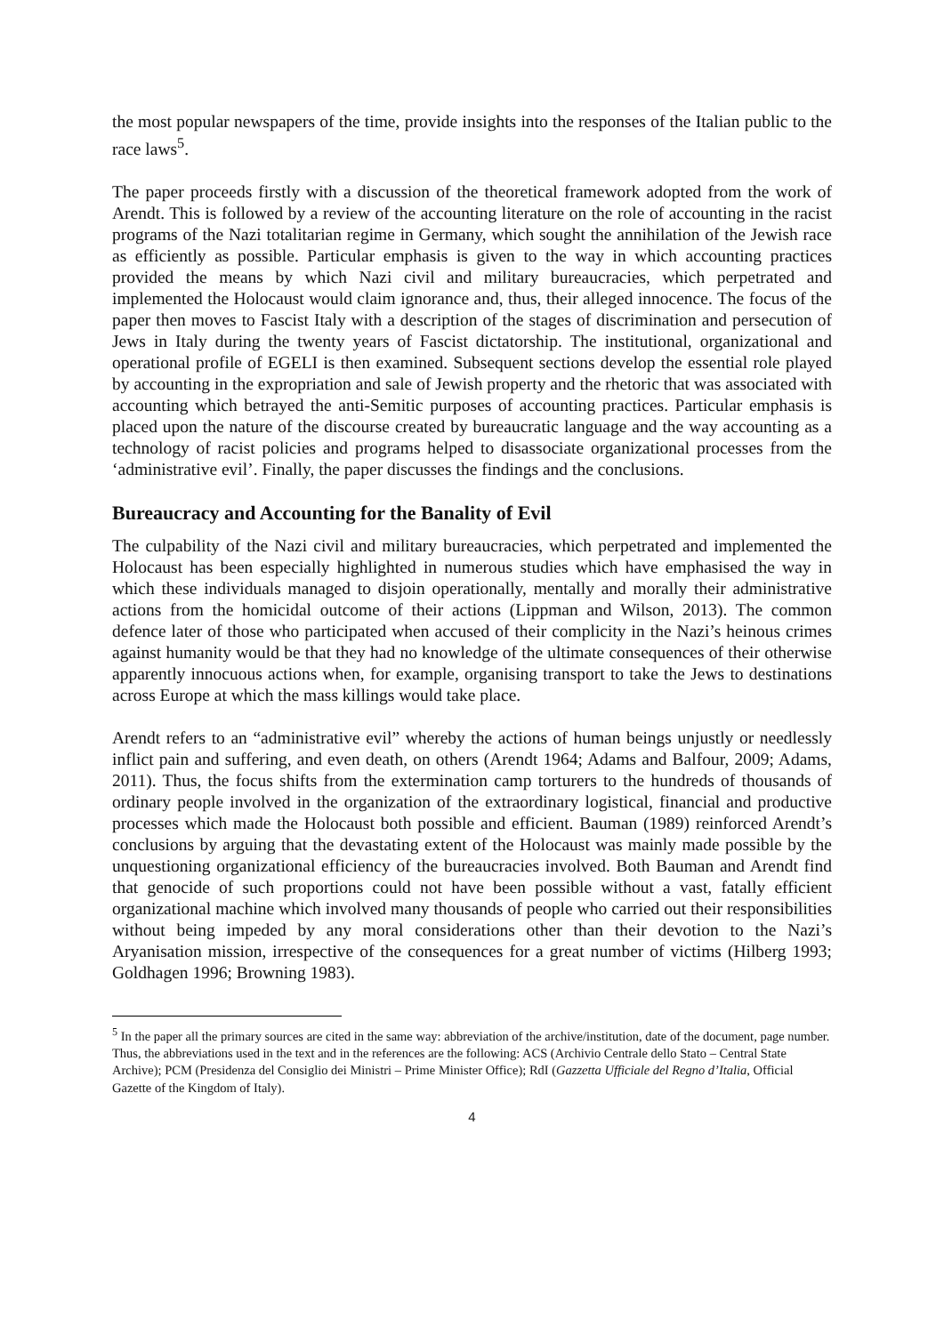the most popular newspapers of the time, provide insights into the responses of the Italian public to the race laws<sup>5</sup>.
The paper proceeds firstly with a discussion of the theoretical framework adopted from the work of Arendt. This is followed by a review of the accounting literature on the role of accounting in the racist programs of the Nazi totalitarian regime in Germany, which sought the annihilation of the Jewish race as efficiently as possible. Particular emphasis is given to the way in which accounting practices provided the means by which Nazi civil and military bureaucracies, which perpetrated and implemented the Holocaust would claim ignorance and, thus, their alleged innocence. The focus of the paper then moves to Fascist Italy with a description of the stages of discrimination and persecution of Jews in Italy during the twenty years of Fascist dictatorship. The institutional, organizational and operational profile of EGELI is then examined. Subsequent sections develop the essential role played by accounting in the expropriation and sale of Jewish property and the rhetoric that was associated with accounting which betrayed the anti-Semitic purposes of accounting practices. Particular emphasis is placed upon the nature of the discourse created by bureaucratic language and the way accounting as a technology of racist policies and programs helped to disassociate organizational processes from the ‘administrative evil’. Finally, the paper discusses the findings and the conclusions.
Bureaucracy and Accounting for the Banality of Evil
The culpability of the Nazi civil and military bureaucracies, which perpetrated and implemented the Holocaust has been especially highlighted in numerous studies which have emphasised the way in which these individuals managed to disjoin operationally, mentally and morally their administrative actions from the homicidal outcome of their actions (Lippman and Wilson, 2013). The common defence later of those who participated when accused of their complicity in the Nazi’s heinous crimes against humanity would be that they had no knowledge of the ultimate consequences of their otherwise apparently innocuous actions when, for example, organising transport to take the Jews to destinations across Europe at which the mass killings would take place.
Arendt refers to an “administrative evil” whereby the actions of human beings unjustly or needlessly inflict pain and suffering, and even death, on others (Arendt 1964; Adams and Balfour, 2009; Adams, 2011). Thus, the focus shifts from the extermination camp torturers to the hundreds of thousands of ordinary people involved in the organization of the extraordinary logistical, financial and productive processes which made the Holocaust both possible and efficient. Bauman (1989) reinforced Arendt’s conclusions by arguing that the devastating extent of the Holocaust was mainly made possible by the unquestioning organizational efficiency of the bureaucracies involved. Both Bauman and Arendt find that genocide of such proportions could not have been possible without a vast, fatally efficient organizational machine which involved many thousands of people who carried out their responsibilities without being impeded by any moral considerations other than their devotion to the Nazi’s Aryanisation mission, irrespective of the consequences for a great number of victims (Hilberg 1993; Goldhagen 1996; Browning 1983).
<sup>5</sup> In the paper all the primary sources are cited in the same way: abbreviation of the archive/institution, date of the document, page number. Thus, the abbreviations used in the text and in the references are the following: ACS (Archivio Centrale dello Stato – Central State Archive); PCM (Presidenza del Consiglio dei Ministri – Prime Minister Office); RdI (Gazzetta Ufficiale del Regno d’Italia, Official Gazette of the Kingdom of Italy).
4